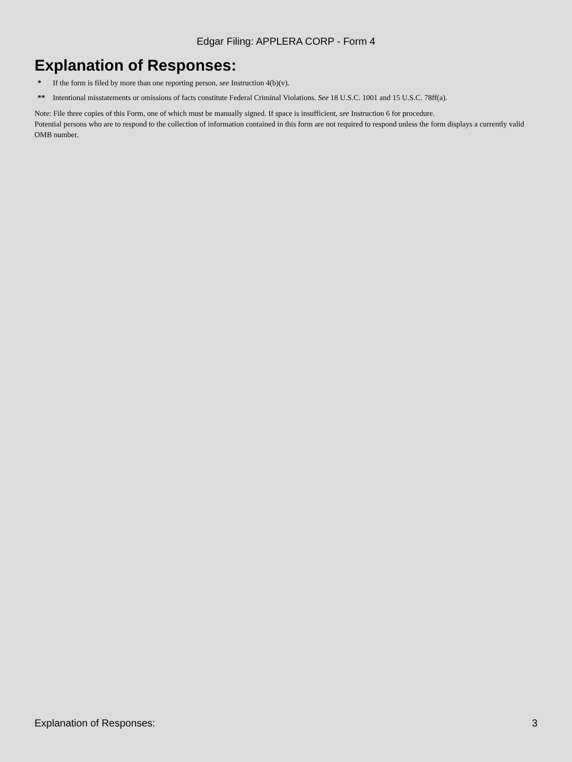Edgar Filing: APPLERA CORP - Form 4
Explanation of Responses:
* If the form is filed by more than one reporting person, see Instruction 4(b)(v).
** Intentional misstatements or omissions of facts constitute Federal Criminal Violations. See 18 U.S.C. 1001 and 15 U.S.C. 78ff(a).
Note: File three copies of this Form, one of which must be manually signed. If space is insufficient, see Instruction 6 for procedure.
Potential persons who are to respond to the collection of information contained in this form are not required to respond unless the form displays a currently valid OMB number.
Explanation of Responses: 3